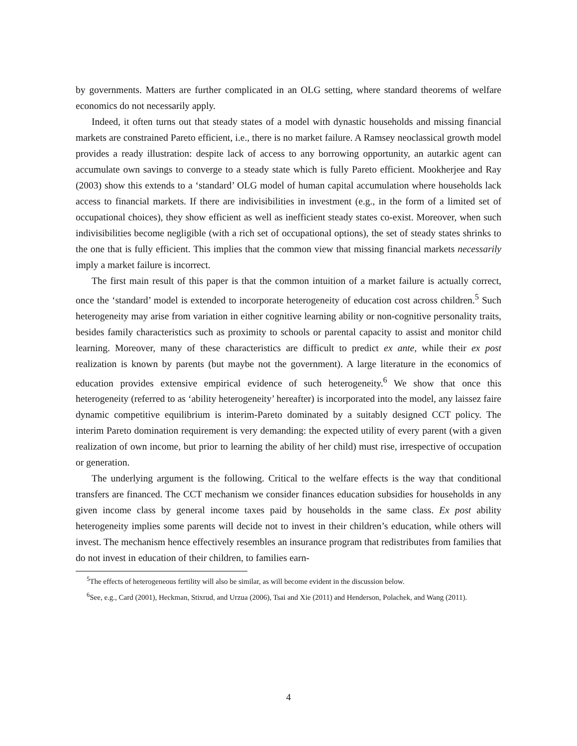by governments. Matters are further complicated in an OLG setting, where standard theorems of welfare economics do not necessarily apply.
Indeed, it often turns out that steady states of a model with dynastic households and missing financial markets are constrained Pareto efficient, i.e., there is no market failure. A Ramsey neoclassical growth model provides a ready illustration: despite lack of access to any borrowing opportunity, an autarkic agent can accumulate own savings to converge to a steady state which is fully Pareto efficient. Mookherjee and Ray (2003) show this extends to a ‘standard’ OLG model of human capital accumulation where households lack access to financial markets. If there are indivisibilities in investment (e.g., in the form of a limited set of occupational choices), they show efficient as well as inefficient steady states co-exist. Moreover, when such indivisibilities become negligible (with a rich set of occupational options), the set of steady states shrinks to the one that is fully efficient. This implies that the common view that missing financial markets necessarily imply a market failure is incorrect.
The first main result of this paper is that the common intuition of a market failure is actually correct, once the ‘standard’ model is extended to incorporate heterogeneity of education cost across children.<sup>5</sup> Such heterogeneity may arise from variation in either cognitive learning ability or non-cognitive personality traits, besides family characteristics such as proximity to schools or parental capacity to assist and monitor child learning. Moreover, many of these characteristics are difficult to predict ex ante, while their ex post realization is known by parents (but maybe not the government). A large literature in the economics of education provides extensive empirical evidence of such heterogeneity.<sup>6</sup> We show that once this heterogeneity (referred to as ‘ability heterogeneity’ hereafter) is incorporated into the model, any laissez faire dynamic competitive equilibrium is interim-Pareto dominated by a suitably designed CCT policy. The interim Pareto domination requirement is very demanding: the expected utility of every parent (with a given realization of own income, but prior to learning the ability of her child) must rise, irrespective of occupation or generation.
The underlying argument is the following. Critical to the welfare effects is the way that conditional transfers are financed. The CCT mechanism we consider finances education subsidies for households in any given income class by general income taxes paid by households in the same class. Ex post ability heterogeneity implies some parents will decide not to invest in their children’s education, while others will invest. The mechanism hence effectively resembles an insurance program that redistributes from families that do not invest in education of their children, to families earn-
<sup>5</sup> The effects of heterogeneous fertility will also be similar, as will become evident in the discussion below.
<sup>6</sup> See, e.g., Card (2001), Heckman, Stixrud, and Urzua (2006), Tsai and Xie (2011) and Henderson, Polachek, and Wang (2011).
4